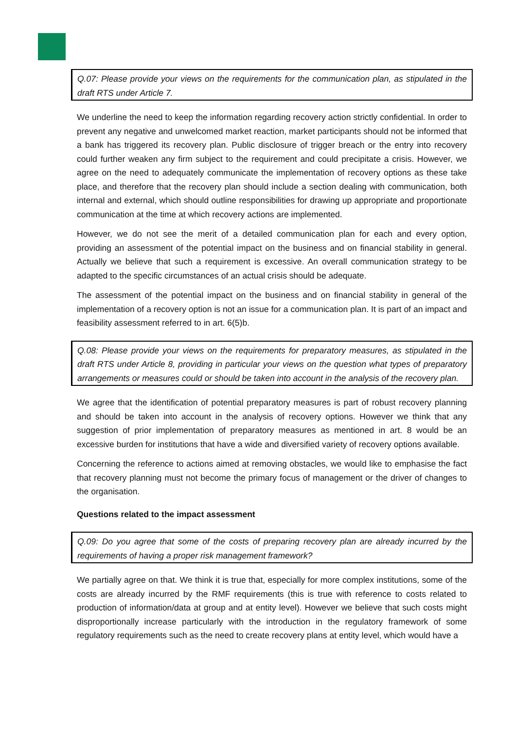Q.07: Please provide your views on the requirements for the communication plan, as stipulated in the draft RTS under Article 7.
We underline the need to keep the information regarding recovery action strictly confidential. In order to prevent any negative and unwelcomed market reaction, market participants should not be informed that a bank has triggered its recovery plan. Public disclosure of trigger breach or the entry into recovery could further weaken any firm subject to the requirement and could precipitate a crisis. However, we agree on the need to adequately communicate the implementation of recovery options as these take place, and therefore that the recovery plan should include a section dealing with communication, both internal and external, which should outline responsibilities for drawing up appropriate and proportionate communication at the time at which recovery actions are implemented.
However, we do not see the merit of a detailed communication plan for each and every option, providing an assessment of the potential impact on the business and on financial stability in general. Actually we believe that such a requirement is excessive. An overall communication strategy to be adapted to the specific circumstances of an actual crisis should be adequate.
The assessment of the potential impact on the business and on financial stability in general of the implementation of a recovery option is not an issue for a communication plan. It is part of an impact and feasibility assessment referred to in art. 6(5)b.
Q.08: Please provide your views on the requirements for preparatory measures, as stipulated in the draft RTS under Article 8, providing in particular your views on the question what types of preparatory arrangements or measures could or should be taken into account in the analysis of the recovery plan.
We agree that the identification of potential preparatory measures is part of robust recovery planning and should be taken into account in the analysis of recovery options. However we think that any suggestion of prior implementation of preparatory measures as mentioned in art. 8 would be an excessive burden for institutions that have a wide and diversified variety of recovery options available.
Concerning the reference to actions aimed at removing obstacles, we would like to emphasise the fact that recovery planning must not become the primary focus of management or the driver of changes to the organisation.
Questions related to the impact assessment
Q.09: Do you agree that some of the costs of preparing recovery plan are already incurred by the requirements of having a proper risk management framework?
We partially agree on that. We think it is true that, especially for more complex institutions, some of the costs are already incurred by the RMF requirements (this is true with reference to costs related to production of information/data at group and at entity level). However we believe that such costs might disproportionally increase particularly with the introduction in the regulatory framework of some regulatory requirements such as the need to create recovery plans at entity level, which would have a